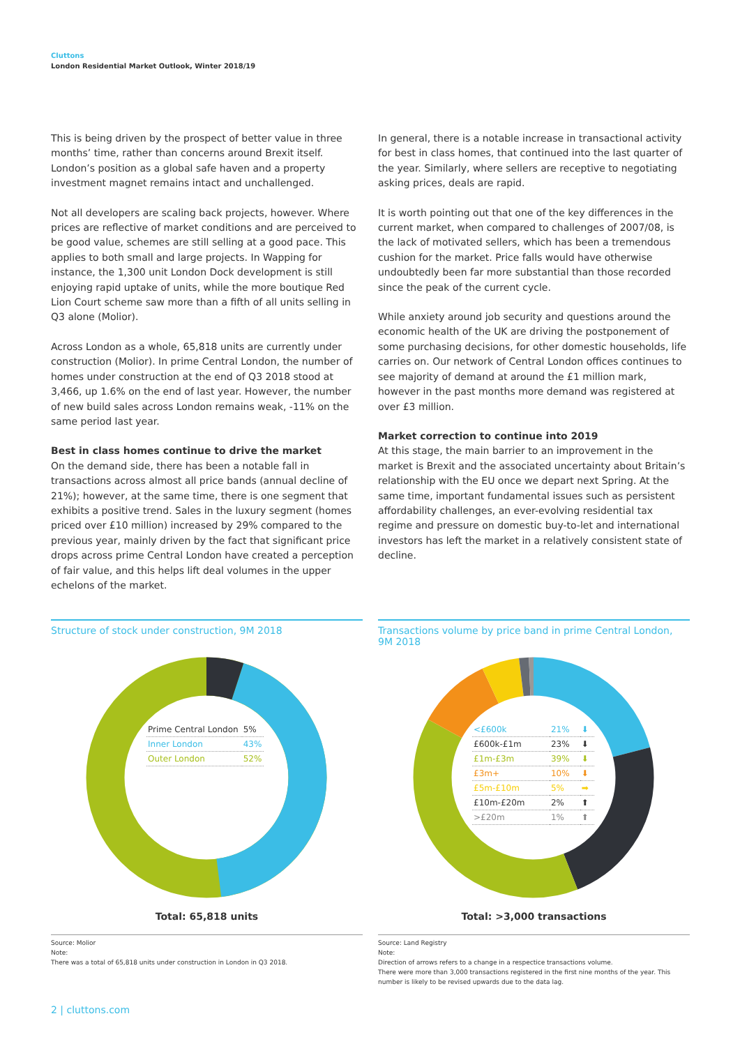Cluttons
London Residential Market Outlook, Winter 2018/19
This is being driven by the prospect of better value in three months’ time, rather than concerns around Brexit itself. London’s position as a global safe haven and a property investment magnet remains intact and unchallenged.
Not all developers are scaling back projects, however. Where prices are reflective of market conditions and are perceived to be good value, schemes are still selling at a good pace. This applies to both small and large projects. In Wapping for instance, the 1,300 unit London Dock development is still enjoying rapid uptake of units, while the more boutique Red Lion Court scheme saw more than a fifth of all units selling in Q3 alone (Molior).
Across London as a whole, 65,818 units are currently under construction (Molior). In prime Central London, the number of homes under construction at the end of Q3 2018 stood at 3,466, up 1.6% on the end of last year. However, the number of new build sales across London remains weak, -11% on the same period last year.
Best in class homes continue to drive the market
On the demand side, there has been a notable fall in transactions across almost all price bands (annual decline of 21%); however, at the same time, there is one segment that exhibits a positive trend. Sales in the luxury segment (homes priced over £10 million) increased by 29% compared to the previous year, mainly driven by the fact that significant price drops across prime Central London have created a perception of fair value, and this helps lift deal volumes in the upper echelons of the market.
In general, there is a notable increase in transactional activity for best in class homes, that continued into the last quarter of the year. Similarly, where sellers are receptive to negotiating asking prices, deals are rapid.
It is worth pointing out that one of the key differences in the current market, when compared to challenges of 2007/08, is the lack of motivated sellers, which has been a tremendous cushion for the market. Price falls would have otherwise undoubtedly been far more substantial than those recorded since the peak of the current cycle.
While anxiety around job security and questions around the economic health of the UK are driving the postponement of some purchasing decisions, for other domestic households, life carries on. Our network of Central London offices continues to see majority of demand at around the £1 million mark, however in the past months more demand was registered at over £3 million.
Market correction to continue into 2019
At this stage, the main barrier to an improvement in the market is Brexit and the associated uncertainty about Britain’s relationship with the EU once we depart next Spring. At the same time, important fundamental issues such as persistent affordability challenges, an ever-evolving residential tax regime and pressure on domestic buy-to-let and international investors has left the market in a relatively consistent state of decline.
Structure of stock under construction, 9M 2018
| Prime Central London | 5% |
| Inner London | 43% |
| Outer London | 52% |
Total: 65,818 units
Source: Molior
Note:
There was a total of 65,818 units under construction in London in Q3 2018.
Transactions volume by price band in prime Central London, 9M 2018
| <£600k | 21% | ⬇ |
| £600k-£1m | 23% | ⬇ |
| £1m-£3m | 39% | ⬇ |
| £3m+ | 10% | ⬇ |
| £5m-£10m | 5% | ➡ |
| £10m-£20m | 2% | ⬆ |
| >£20m | 1% | ⬆ |
Total: >3,000 transactions
Source: Land Registry
Note:
Direction of arrows refers to a change in a respectice transactions volume.
There were more than 3,000 transactions registered in the first nine months of the year. This number is likely to be revised upwards due to the data lag.
2 | cluttons.com